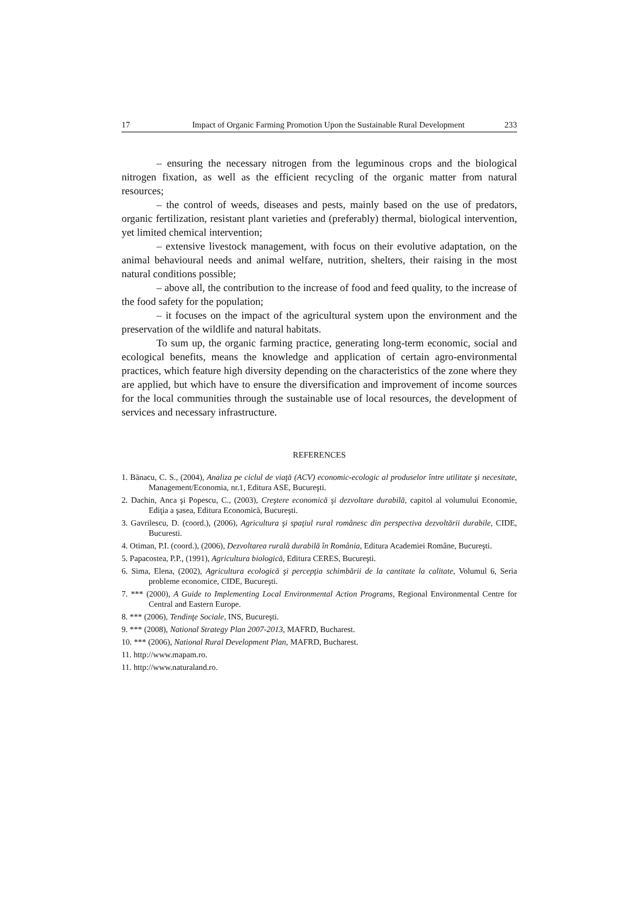17 Impact of Organic Farming Promotion Upon the Sustainable Rural Development 233
– ensuring the necessary nitrogen from the leguminous crops and the biological nitrogen fixation, as well as the efficient recycling of the organic matter from natural resources;
– the control of weeds, diseases and pests, mainly based on the use of predators, organic fertilization, resistant plant varieties and (preferably) thermal, biological intervention, yet limited chemical intervention;
– extensive livestock management, with focus on their evolutive adaptation, on the animal behavioural needs and animal welfare, nutrition, shelters, their raising in the most natural conditions possible;
– above all, the contribution to the increase of food and feed quality, to the increase of the food safety for the population;
– it focuses on the impact of the agricultural system upon the environment and the preservation of the wildlife and natural habitats.
To sum up, the organic farming practice, generating long-term economic, social and ecological benefits, means the knowledge and application of certain agro-environmental practices, which feature high diversity depending on the characteristics of the zone where they are applied, but which have to ensure the diversification and improvement of income sources for the local communities through the sustainable use of local resources, the development of services and necessary infrastructure.
REFERENCES
1. Bănacu, C. S., (2004), Analiza pe ciclul de viaţă (ACV) economic-ecologic al produselor între utilitate şi necesitate, Management/Economia, nr.1, Editura ASE, Bucureşti.
2. Dachin, Anca şi Popescu, C., (2003), Creştere economică şi dezvoltare durabilă, capitol al volumului Economie, Ediţia a şasea, Editura Economică, Bucureşti.
3. Gavrilescu, D. (coord.), (2006), Agricultura şi spaţiul rural românesc din perspectiva dezvoltării durabile, CIDE, Bucuresti.
4. Otiman, P.I. (coord.), (2006), Dezvoltarea rurală durabilă în România, Editura Academiei Române, Bucureşti.
5. Papacostea, P.P., (1991), Agricultura biologică, Editura CERES, Bucureşti.
6. Sima, Elena, (2002), Agricultura ecologică şi percepţia schimbării de la cantitate la calitate, Volumul 6, Seria probleme economice, CIDE, Bucureşti.
7. *** (2000), A Guide to Implementing Local Environmental Action Programs, Regional Environmental Centre for Central and Eastern Europe.
8. *** (2006), Tendinţe Sociale, INS, Bucureşti.
9. *** (2008), National Strategy Plan 2007-2013, MAFRD, Bucharest.
10. *** (2006), National Rural Development Plan, MAFRD, Bucharest.
11. http://www.mapam.ro.
11. http://www.naturaland.ro.